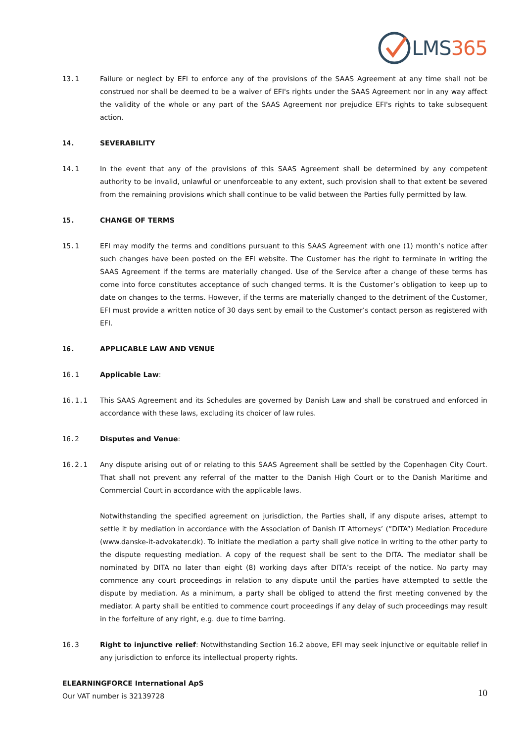LMS365
13.1 Failure or neglect by EFI to enforce any of the provisions of the SAAS Agreement at any time shall not be construed nor shall be deemed to be a waiver of EFI's rights under the SAAS Agreement nor in any way affect the validity of the whole or any part of the SAAS Agreement nor prejudice EFI's rights to take subsequent action.
14. SEVERABILITY
14.1 In the event that any of the provisions of this SAAS Agreement shall be determined by any competent authority to be invalid, unlawful or unenforceable to any extent, such provision shall to that extent be severed from the remaining provisions which shall continue to be valid between the Parties fully permitted by law.
15. CHANGE OF TERMS
15.1 EFI may modify the terms and conditions pursuant to this SAAS Agreement with one (1) month’s notice after such changes have been posted on the EFI website. The Customer has the right to terminate in writing the SAAS Agreement if the terms are materially changed. Use of the Service after a change of these terms has come into force constitutes acceptance of such changed terms. It is the Customer’s obligation to keep up to date on changes to the terms. However, if the terms are materially changed to the detriment of the Customer, EFI must provide a written notice of 30 days sent by email to the Customer’s contact person as registered with EFI.
16. APPLICABLE LAW AND VENUE
16.1 Applicable Law:
16.1.1 This SAAS Agreement and its Schedules are governed by Danish Law and shall be construed and enforced in accordance with these laws, excluding its choicer of law rules.
16.2 Disputes and Venue:
16.2.1 Any dispute arising out of or relating to this SAAS Agreement shall be settled by the Copenhagen City Court. That shall not prevent any referral of the matter to the Danish High Court or to the Danish Maritime and Commercial Court in accordance with the applicable laws.
Notwithstanding the specified agreement on jurisdiction, the Parties shall, if any dispute arises, attempt to settle it by mediation in accordance with the Association of Danish IT Attorneys’ (”DITA”) Mediation Procedure (www.danske-it-advokater.dk). To initiate the mediation a party shall give notice in writing to the other party to the dispute requesting mediation. A copy of the request shall be sent to the DITA. The mediator shall be nominated by DITA no later than eight (8) working days after DITA’s receipt of the notice. No party may commence any court proceedings in relation to any dispute until the parties have attempted to settle the dispute by mediation. As a minimum, a party shall be obliged to attend the first meeting convened by the mediator. A party shall be entitled to commence court proceedings if any delay of such proceedings may result in the forfeiture of any right, e.g. due to time barring.
16.3 Right to injunctive relief: Notwithstanding Section 16.2 above, EFI may seek injunctive or equitable relief in any jurisdiction to enforce its intellectual property rights.
ELEARNINGFORCE International ApS
Our VAT number is 32139728
10